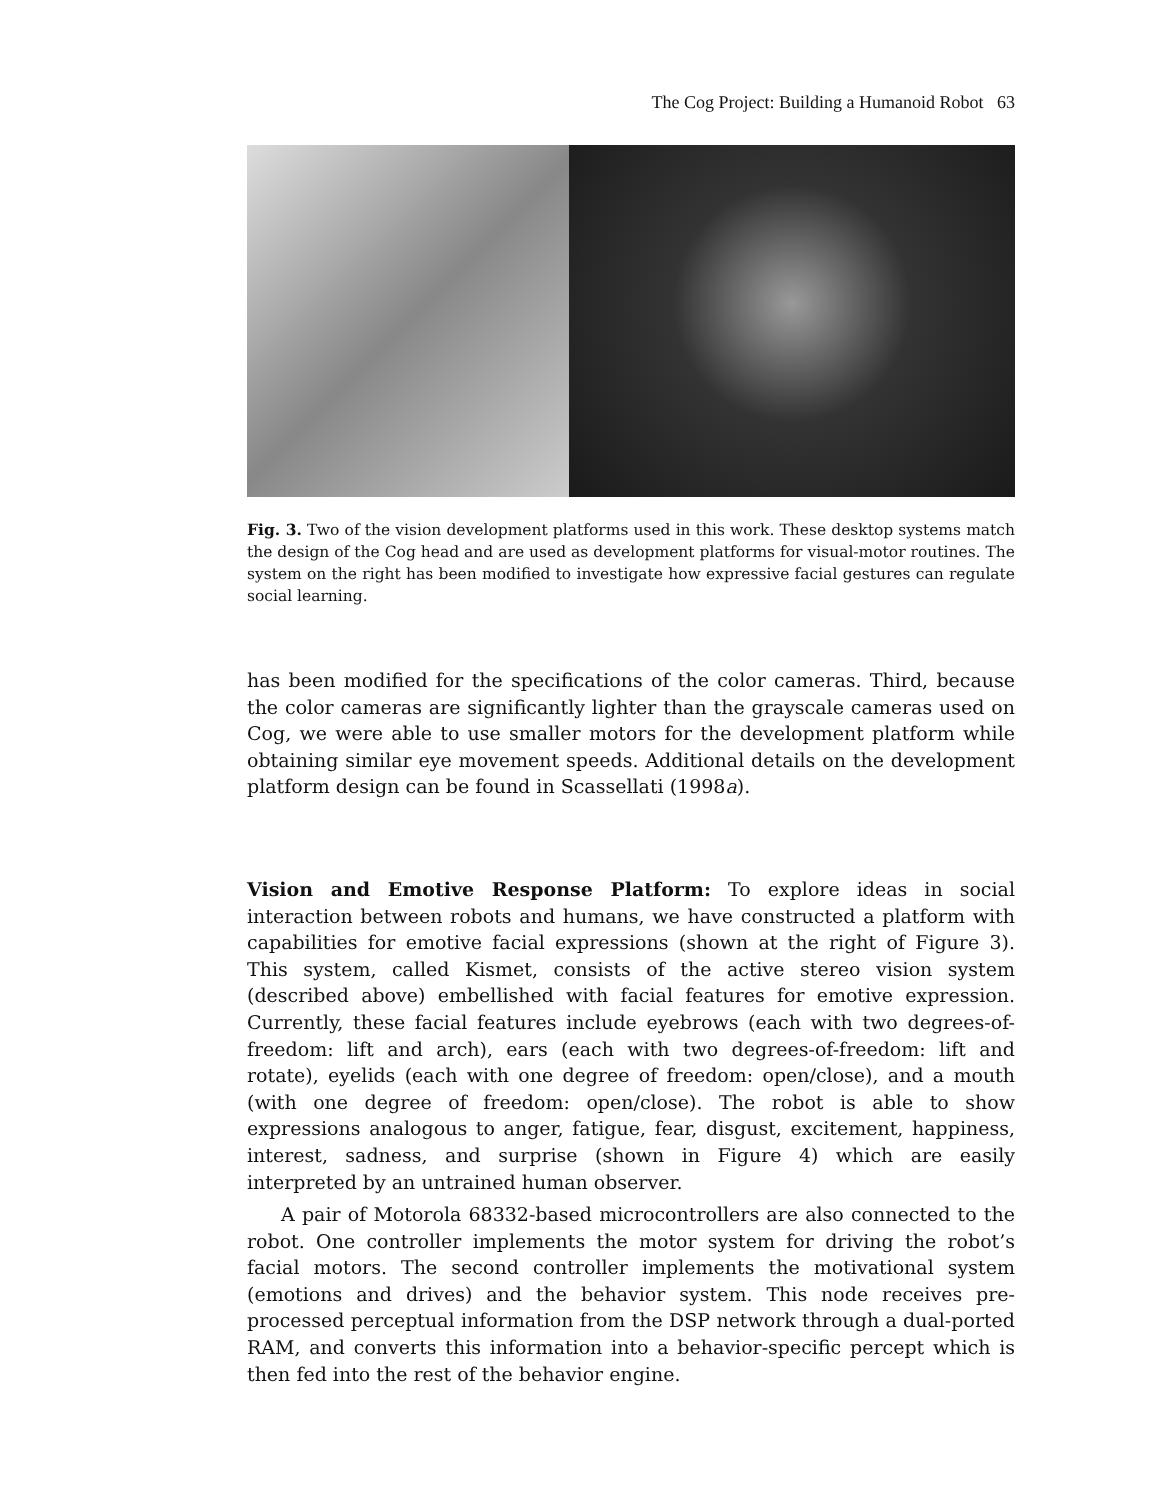The Cog Project: Building a Humanoid Robot 63
Fig. 3. Two of the vision development platforms used in this work. These desktop systems match the design of the Cog head and are used as development platforms for visual-motor routines. The system on the right has been modified to investigate how expressive facial gestures can regulate social learning.
has been modified for the specifications of the color cameras. Third, because the color cameras are significantly lighter than the grayscale cameras used on Cog, we were able to use smaller motors for the development platform while obtaining similar eye movement speeds. Additional details on the development platform design can be found in Scassellati (1998a).
Vision and Emotive Response Platform: To explore ideas in social interaction between robots and humans, we have constructed a platform with capabilities for emotive facial expressions (shown at the right of Figure 3). This system, called Kismet, consists of the active stereo vision system (described above) embellished with facial features for emotive expression. Currently, these facial features include eyebrows (each with two degrees-of-freedom: lift and arch), ears (each with two degrees-of-freedom: lift and rotate), eyelids (each with one degree of freedom: open/close), and a mouth (with one degree of freedom: open/close). The robot is able to show expressions analogous to anger, fatigue, fear, disgust, excitement, happiness, interest, sadness, and surprise (shown in Figure 4) which are easily interpreted by an untrained human observer.
A pair of Motorola 68332-based microcontrollers are also connected to the robot. One controller implements the motor system for driving the robot’s facial motors. The second controller implements the motivational system (emotions and drives) and the behavior system. This node receives pre-processed perceptual information from the DSP network through a dual-ported RAM, and converts this information into a behavior-specific percept which is then fed into the rest of the behavior engine.